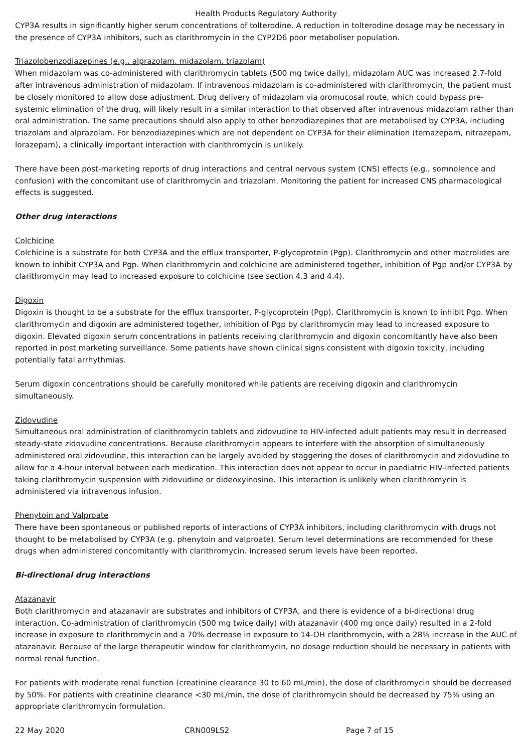Health Products Regulatory Authority
CYP3A results in significantly higher serum concentrations of tolterodine. A reduction in tolterodine dosage may be necessary in the presence of CYP3A inhibitors, such as clarithromycin in the CYP2D6 poor metaboliser population.
Triazolobenzodiazepines (e.g., alprazolam, midazolam, triazolam)
When midazolam was co-administered with clarithromycin tablets (500 mg twice daily), midazolam AUC was increased 2.7-fold after intravenous administration of midazolam. If intravenous midazolam is co-administered with clarithromycin, the patient must be closely monitored to allow dose adjustment. Drug delivery of midazolam via oromucosal route, which could bypass pre-systemic elimination of the drug, will likely result in a similar interaction to that observed after intravenous midazolam rather than oral administration. The same precautions should also apply to other benzodiazepines that are metabolised by CYP3A, including triazolam and alprazolam. For benzodiazepines which are not dependent on CYP3A for their elimination (temazepam, nitrazepam, lorazepam), a clinically important interaction with clarithromycin is unlikely.
There have been post-marketing reports of drug interactions and central nervous system (CNS) effects (e.g., somnolence and confusion) with the concomitant use of clarithromycin and triazolam. Monitoring the patient for increased CNS pharmacological effects is suggested.
Other drug interactions
Colchicine
Colchicine is a substrate for both CYP3A and the efflux transporter, P-glycoprotein (Pgp). Clarithromycin and other macrolides are known to inhibit CYP3A and Pgp. When clarithromycin and colchicine are administered together, inhibition of Pgp and/or CYP3A by clarithromycin may lead to increased exposure to colchicine (see section 4.3 and 4.4).
Digoxin
Digoxin is thought to be a substrate for the efflux transporter, P-glycoprotein (Pgp). Clarithromycin is known to inhibit Pgp. When clarithromycin and digoxin are administered together, inhibition of Pgp by clarithromycin may lead to increased exposure to digoxin. Elevated digoxin serum concentrations in patients receiving clarithromycin and digoxin concomitantly have also been reported in post marketing surveillance. Some patients have shown clinical signs consistent with digoxin toxicity, including potentially fatal arrhythmias.
Serum digoxin concentrations should be carefully monitored while patients are receiving digoxin and clarithromycin simultaneously.
Zidovudine
Simultaneous oral administration of clarithromycin tablets and zidovudine to HIV-infected adult patients may result in decreased steady-state zidovudine concentrations. Because clarithromycin appears to interfere with the absorption of simultaneously administered oral zidovudine, this interaction can be largely avoided by staggering the doses of clarithromycin and zidovudine to allow for a 4-hour interval between each medication. This interaction does not appear to occur in paediatric HIV-infected patients taking clarithromycin suspension with zidovudine or dideoxyinosine. This interaction is unlikely when clarithromycin is administered via intravenous infusion.
Phenytoin and Valproate
There have been spontaneous or published reports of interactions of CYP3A inhibitors, including clarithromycin with drugs not thought to be metabolised by CYP3A (e.g. phenytoin and valproate). Serum level determinations are recommended for these drugs when administered concomitantly with clarithromycin. Increased serum levels have been reported.
Bi-directional drug interactions
Atazanavir
Both clarithromycin and atazanavir are substrates and inhibitors of CYP3A, and there is evidence of a bi-directional drug interaction. Co-administration of clarithromycin (500 mg twice daily) with atazanavir (400 mg once daily) resulted in a 2-fold increase in exposure to clarithromycin and a 70% decrease in exposure to 14-OH clarithromycin, with a 28% increase in the AUC of atazanavir. Because of the large therapeutic window for clarithromycin, no dosage reduction should be necessary in patients with normal renal function.
For patients with moderate renal function (creatinine clearance 30 to 60 mL/min), the dose of clarithromycin should be decreased by 50%. For patients with creatinine clearance <30 mL/min, the dose of clarithromycin should be decreased by 75% using an appropriate clarithromycin formulation.
22 May 2020 CRN009LS2 Page 7 of 15